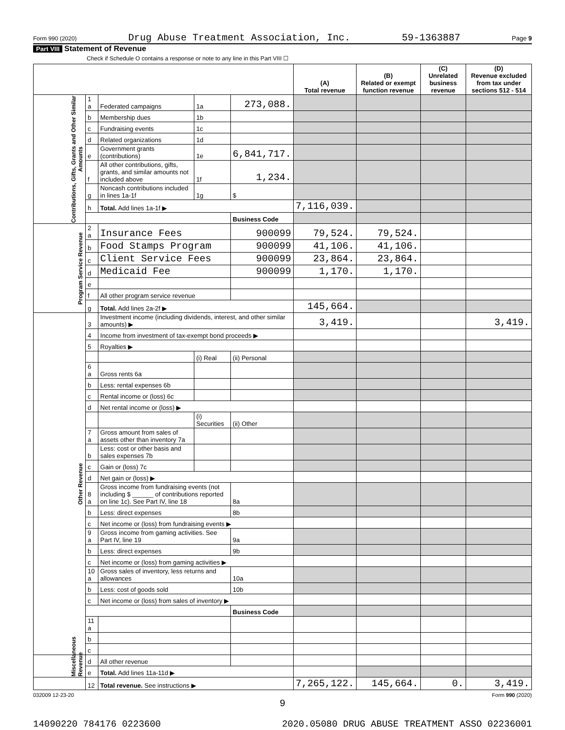Form 990 (2020) Drug Abuse Treatment Association, Inc. 59-1363887 Page 9
Part VIII Statement of Revenue
Check if Schedule O contains a response or note to any line in this Part VIII ☐
| | | | | | (A) Total revenue | (B) Related or exempt function revenue | (C) Unrelated business revenue | (D) Revenue excluded from tax under sections 512 - 514 |
| --- | --- | --- | --- | --- | --- | --- | --- | --- |
| Contributions, Gifts, Grants and Other Similar Amounts | 1 a | Federated campaigns | 1a | 273,088. | | | | |
| | b | Membership dues | 1b | | | | | |
| | c | Fundraising events | 1c | | | | | |
| | d | Related organizations | 1d | | | | | |
| | e | Government grants (contributions) | 1e | 6,841,717. | | | | |
| | f | All other contributions, gifts, grants, and similar amounts not included above | 1f | 1,234. | | | | |
| | g | Noncash contributions included in lines 1a-1f | 1g | $ | | | | |
| | h | Total. Add lines 1a-1f ▶ | | | 7,116,039. | | | |
| | | | | Business Code | | | | |
| Program Service Revenue | 2 a | Insurance Fees | | 900099 | 79,524. | 79,524. | | |
| | b | Food Stamps Program | | 900099 | 41,106. | 41,106. | | |
| | c | Client Service Fees | | 900099 | 23,864. | 23,864. | | |
| | d | Medicaid Fee | | 900099 | 1,170. | 1,170. | | |
| | e | | | | | | | |
| | f | All other program service revenue | | | | | | |
| | g | Total. Add lines 2a-2f ▶ | | | 145,664. | | | |
| Other Revenue | 3 | Investment income (including dividends, interest, and other similar amounts) ▶ | | | 3,419. | | | 3,419. |
| | 4 | Income from investment of tax-exempt bond proceeds ▶ | | | | | | |
| | 5 | Royalties ▶ | | | | | | |
| | | | (i) Real | (ii) Personal | | | | |
| | 6 a | Gross rents 6a | | | | | | |
| | b | Less: rental expenses 6b | | | | | | |
| | c | Rental income or (loss) 6c | | | | | | |
| | d | Net rental income or (loss) ▶ | | | | | | |
| | | | (i) Securities | (ii) Other | | | | |
| | 7 a | Gross amount from sales of assets other than inventory 7a | | | | | | |
| | b | Less: cost or other basis and sales expenses 7b | | | | | | |
| | c | Gain or (loss) 7c | | | | | | |
| | d | Net gain or (loss) ▶ | | | | | | |
| | 8 a | Gross income from fundraising events (not including $ ______ of contributions reported on line 1c). See Part IV, line 18 | | 8a | | | | |
| | b | Less: direct expenses | | 8b | | | | |
| | c | Net income or (loss) from fundraising events ▶ | | | | | | |
| | 9 a | Gross income from gaming activities. See Part IV, line 19 | | 9a | | | | |
| | b | Less: direct expenses | | 9b | | | | |
| | c | Net income or (loss) from gaming activities ▶ | | | | | | |
| | 10 a | Gross sales of inventory, less returns and allowances | | 10a | | | | |
| | b | Less: cost of goods sold | | 10b | | | | |
| | c | Net income or (loss) from sales of inventory ▶ | | | | | | |
| | | | | Business Code | | | | |
| | 11 a | | | | | | | |
| | b | | | | | | | |
| | c | | | | | | | |
| Miscellaneous Revenue | d | All other revenue | | | | | | |
| | e | Total. Add lines 11a-11d ▶ | | | | | | |
| | 12 | Total revenue. See instructions ▶ | | | 7,265,122. | 145,664. | 0. | 3,419. |
032009 12-23-20 Form 990 (2020)
9
14090220 784176 0223600 2020.05080 DRUG ABUSE TREATMENT ASSO 02236001